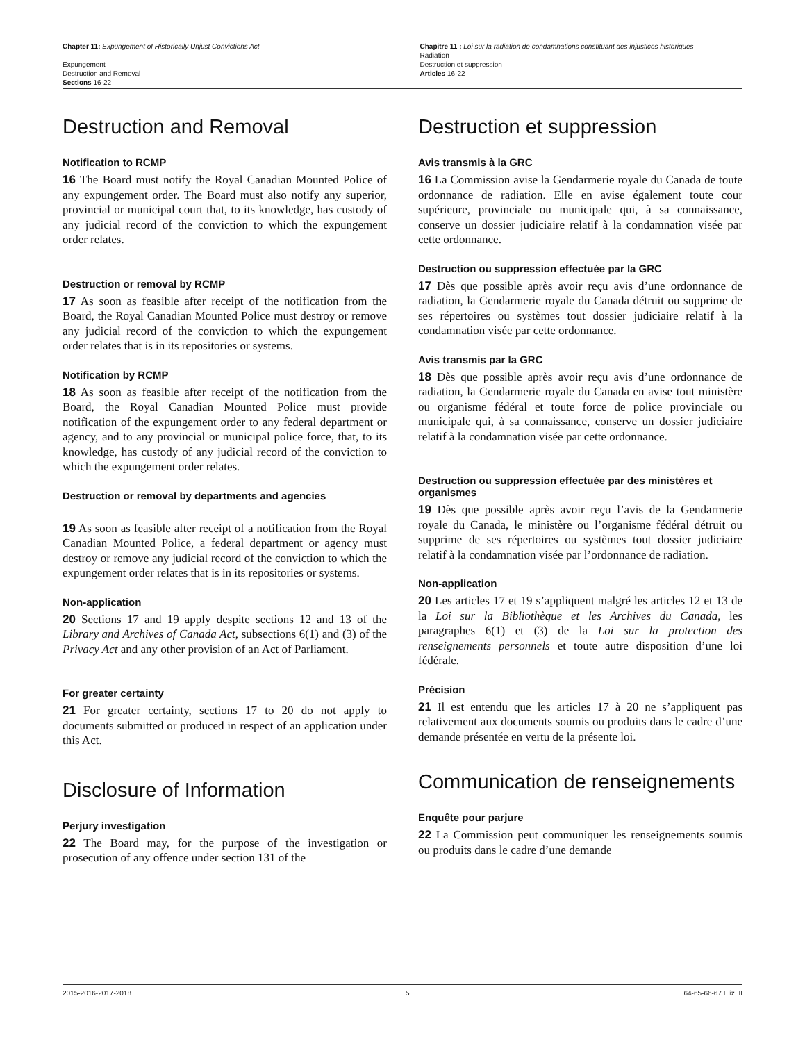Chapter 11: Expungement of Historically Unjust Convictions Act
Expungement
Destruction and Removal
Sections 16-22
Chapitre 11 : Loi sur la radiation de condamnations constituant des injustices historiques
Radiation
Destruction et suppression
Articles 16-22
Destruction and Removal
Notification to RCMP
16 The Board must notify the Royal Canadian Mounted Police of any expungement order. The Board must also notify any superior, provincial or municipal court that, to its knowledge, has custody of any judicial record of the conviction to which the expungement order relates.
Destruction or removal by RCMP
17 As soon as feasible after receipt of the notification from the Board, the Royal Canadian Mounted Police must destroy or remove any judicial record of the conviction to which the expungement order relates that is in its repositories or systems.
Notification by RCMP
18 As soon as feasible after receipt of the notification from the Board, the Royal Canadian Mounted Police must provide notification of the expungement order to any federal department or agency, and to any provincial or municipal police force, that, to its knowledge, has custody of any judicial record of the conviction to which the expungement order relates.
Destruction or removal by departments and agencies
19 As soon as feasible after receipt of a notification from the Royal Canadian Mounted Police, a federal department or agency must destroy or remove any judicial record of the conviction to which the expungement order relates that is in its repositories or systems.
Non-application
20 Sections 17 and 19 apply despite sections 12 and 13 of the Library and Archives of Canada Act, subsections 6(1) and (3) of the Privacy Act and any other provision of an Act of Parliament.
For greater certainty
21 For greater certainty, sections 17 to 20 do not apply to documents submitted or produced in respect of an application under this Act.
Disclosure of Information
Perjury investigation
22 The Board may, for the purpose of the investigation or prosecution of any offence under section 131 of the
Destruction et suppression
Avis transmis à la GRC
16 La Commission avise la Gendarmerie royale du Canada de toute ordonnance de radiation. Elle en avise également toute cour supérieure, provinciale ou municipale qui, à sa connaissance, conserve un dossier judiciaire relatif à la condamnation visée par cette ordonnance.
Destruction ou suppression effectuée par la GRC
17 Dès que possible après avoir reçu avis d’une ordonnance de radiation, la Gendarmerie royale du Canada détruit ou supprime de ses répertoires ou systèmes tout dossier judiciaire relatif à la condamnation visée par cette ordonnance.
Avis transmis par la GRC
18 Dès que possible après avoir reçu avis d’une ordonnance de radiation, la Gendarmerie royale du Canada en avise tout ministère ou organisme fédéral et toute force de police provinciale ou municipale qui, à sa connaissance, conserve un dossier judiciaire relatif à la condamnation visée par cette ordonnance.
Destruction ou suppression effectuée par des ministères et organismes
19 Dès que possible après avoir reçu l’avis de la Gendarmerie royale du Canada, le ministère ou l’organisme fédéral détruit ou supprime de ses répertoires ou systèmes tout dossier judiciaire relatif à la condamnation visée par l’ordonnance de radiation.
Non-application
20 Les articles 17 et 19 s’appliquent malgré les articles 12 et 13 de la Loi sur la Bibliothèque et les Archives du Canada, les paragraphes 6(1) et (3) de la Loi sur la protection des renseignements personnels et toute autre disposition d’une loi fédérale.
Précision
21 Il est entendu que les articles 17 à 20 ne s’appliquent pas relativement aux documents soumis ou produits dans le cadre d’une demande présentée en vertu de la présente loi.
Communication de renseignements
Enquête pour parjure
22 La Commission peut communiquer les renseignements soumis ou produits dans le cadre d’une demande
2015-2016-2017-2018 5 64-65-66-67 Eliz. II